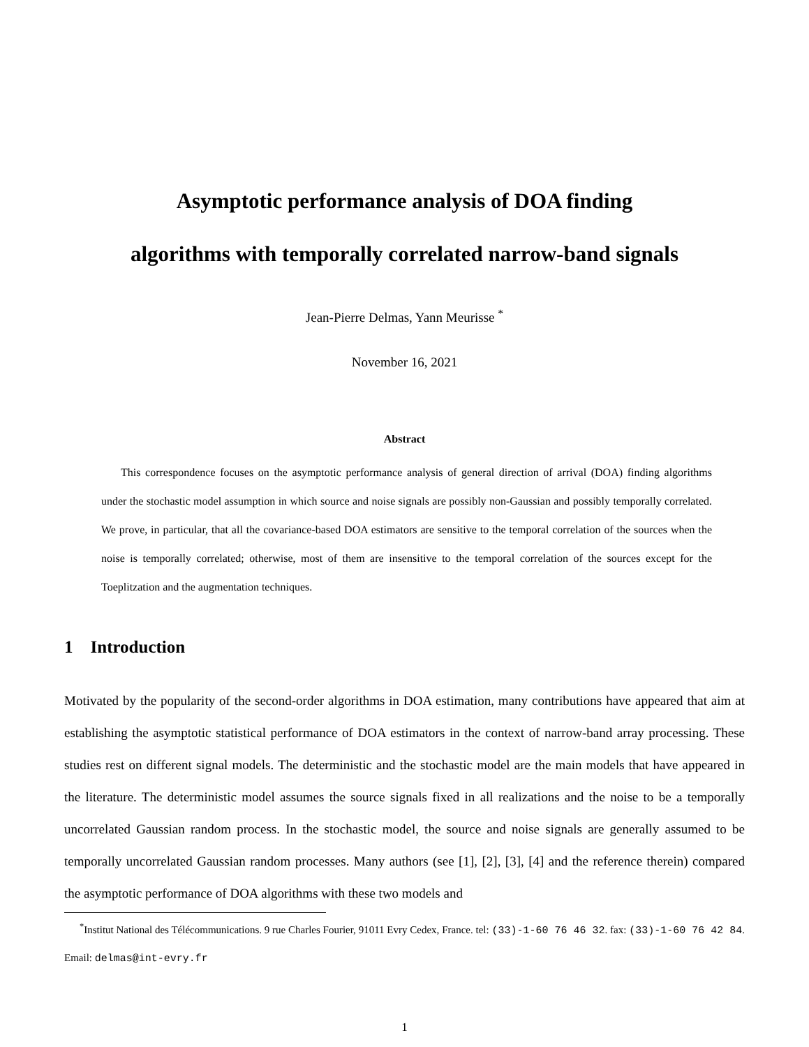Asymptotic performance analysis of DOA finding
algorithms with temporally correlated narrow-band signals
Jean-Pierre Delmas, Yann Meurisse <sup>*</sup>
November 16, 2021
Abstract
This correspondence focuses on the asymptotic performance analysis of general direction of arrival (DOA) finding algorithms under the stochastic model assumption in which source and noise signals are possibly non-Gaussian and possibly temporally correlated. We prove, in particular, that all the covariance-based DOA estimators are sensitive to the temporal correlation of the sources when the noise is temporally correlated; otherwise, most of them are insensitive to the temporal correlation of the sources except for the Toeplitzation and the augmentation techniques.
1 Introduction
Motivated by the popularity of the second-order algorithms in DOA estimation, many contributions have appeared that aim at establishing the asymptotic statistical performance of DOA estimators in the context of narrow-band array processing. These studies rest on different signal models. The deterministic and the stochastic model are the main models that have appeared in the literature. The deterministic model assumes the source signals fixed in all realizations and the noise to be a temporally uncorrelated Gaussian random process. In the stochastic model, the source and noise signals are generally assumed to be temporally uncorrelated Gaussian random processes. Many authors (see [1], [2], [3], [4] and the reference therein) compared the asymptotic performance of DOA algorithms with these two models and
<sup>*</sup> Institut National des Télécommunications. 9 rue Charles Fourier, 91011 Evry Cedex, France. tel: (33)-1-60 76 46 32. fax: (33)-1-60 76 42 84. Email: delmas@int-evry.fr
1